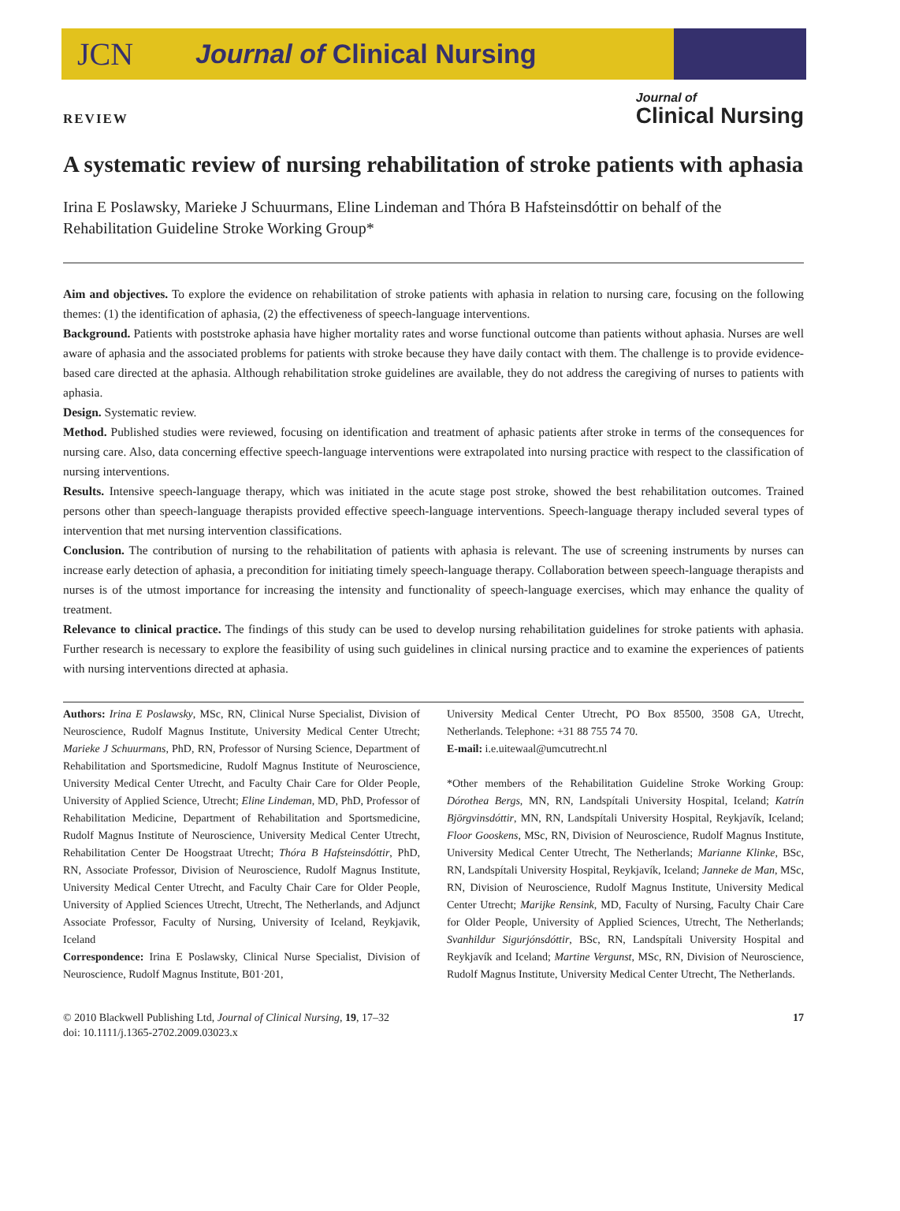JCN Journal of Clinical Nursing
REVIEW
Journal of
Clinical Nursing
A systematic review of nursing rehabilitation of stroke patients with aphasia
Irina E Poslawsky, Marieke J Schuurmans, Eline Lindeman and Thóra B Hafsteinsdóttir on behalf of the Rehabilitation Guideline Stroke Working Group*
Aim and objectives. To explore the evidence on rehabilitation of stroke patients with aphasia in relation to nursing care, focusing on the following themes: (1) the identification of aphasia, (2) the effectiveness of speech-language interventions.
Background. Patients with poststroke aphasia have higher mortality rates and worse functional outcome than patients without aphasia. Nurses are well aware of aphasia and the associated problems for patients with stroke because they have daily contact with them. The challenge is to provide evidence-based care directed at the aphasia. Although rehabilitation stroke guidelines are available, they do not address the caregiving of nurses to patients with aphasia.
Design. Systematic review.
Method. Published studies were reviewed, focusing on identification and treatment of aphasic patients after stroke in terms of the consequences for nursing care. Also, data concerning effective speech-language interventions were extrapolated into nursing practice with respect to the classification of nursing interventions.
Results. Intensive speech-language therapy, which was initiated in the acute stage post stroke, showed the best rehabilitation outcomes. Trained persons other than speech-language therapists provided effective speech-language interventions. Speech-language therapy included several types of intervention that met nursing intervention classifications.
Conclusion. The contribution of nursing to the rehabilitation of patients with aphasia is relevant. The use of screening instruments by nurses can increase early detection of aphasia, a precondition for initiating timely speech-language therapy. Collaboration between speech-language therapists and nurses is of the utmost importance for increasing the intensity and functionality of speech-language exercises, which may enhance the quality of treatment.
Relevance to clinical practice. The findings of this study can be used to develop nursing rehabilitation guidelines for stroke patients with aphasia. Further research is necessary to explore the feasibility of using such guidelines in clinical nursing practice and to examine the experiences of patients with nursing interventions directed at aphasia.
Authors: Irina E Poslawsky, MSc, RN, Clinical Nurse Specialist, Division of Neuroscience, Rudolf Magnus Institute, University Medical Center Utrecht; Marieke J Schuurmans, PhD, RN, Professor of Nursing Science, Department of Rehabilitation and Sportsmedicine, Rudolf Magnus Institute of Neuroscience, University Medical Center Utrecht, and Faculty Chair Care for Older People, University of Applied Science, Utrecht; Eline Lindeman, MD, PhD, Professor of Rehabilitation Medicine, Department of Rehabilitation and Sportsmedicine, Rudolf Magnus Institute of Neuroscience, University Medical Center Utrecht, Rehabilitation Center De Hoogstraat Utrecht; Thóra B Hafsteinsdóttir, PhD, RN, Associate Professor, Division of Neuroscience, Rudolf Magnus Institute, University Medical Center Utrecht, and Faculty Chair Care for Older People, University of Applied Sciences Utrecht, Utrecht, The Netherlands, and Adjunct Associate Professor, Faculty of Nursing, University of Iceland, Reykjavik, Iceland
Correspondence: Irina E Poslawsky, Clinical Nurse Specialist, Division of Neuroscience, Rudolf Magnus Institute, B01·201,
University Medical Center Utrecht, PO Box 85500, 3508 GA, Utrecht, Netherlands. Telephone: +31 88 755 74 70.
E-mail: i.e.uitewaal@umcutrecht.nl
*Other members of the Rehabilitation Guideline Stroke Working Group: Dórothea Bergs, MN, RN, Landspítali University Hospital, Iceland; Katrín Björgvinsdóttir, MN, RN, Landspítali University Hospital, Reykjavík, Iceland; Floor Gooskens, MSc, RN, Division of Neuroscience, Rudolf Magnus Institute, University Medical Center Utrecht, The Netherlands; Marianne Klinke, BSc, RN, Landspítali University Hospital, Reykjavík, Iceland; Janneke de Man, MSc, RN, Division of Neuroscience, Rudolf Magnus Institute, University Medical Center Utrecht; Marijke Rensink, MD, Faculty of Nursing, Faculty Chair Care for Older People, University of Applied Sciences, Utrecht, The Netherlands; Svanhildur Sigurjónsdóttir, BSc, RN, Landspítali University Hospital and Reykjavík and Iceland; Martine Vergunst, MSc, RN, Division of Neuroscience, Rudolf Magnus Institute, University Medical Center Utrecht, The Netherlands.
© 2010 Blackwell Publishing Ltd, Journal of Clinical Nursing, 19, 17–32
doi: 10.1111/j.1365-2702.2009.03023.x
17